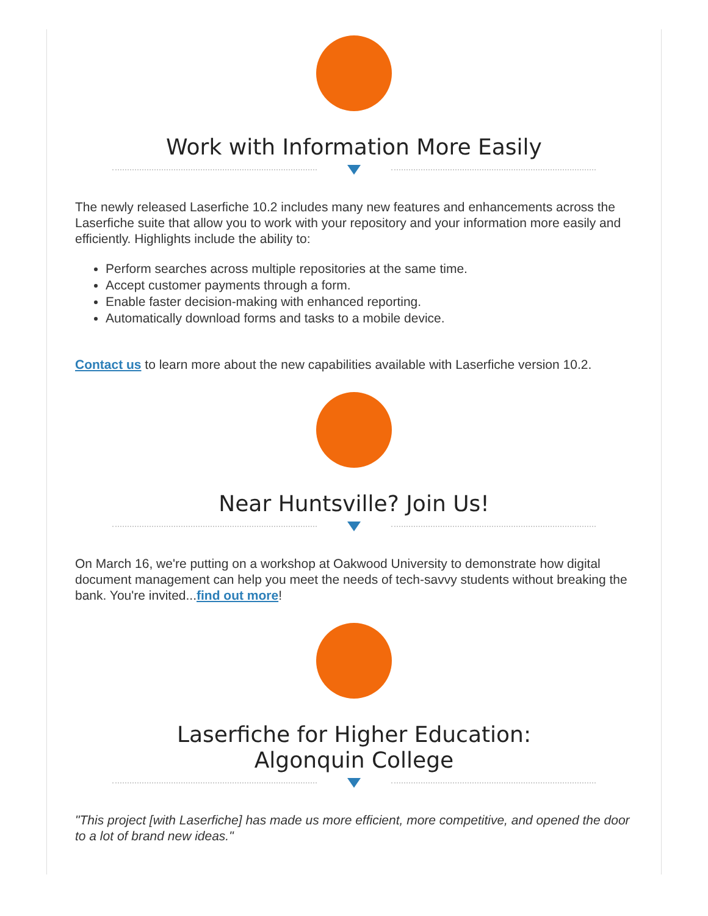Work with Information More Easily
The newly released Laserfiche 10.2 includes many new features and enhancements across the Laserfiche suite that allow you to work with your repository and your information more easily and efficiently. Highlights include the ability to:
Perform searches across multiple repositories at the same time.
Accept customer payments through a form.
Enable faster decision-making with enhanced reporting.
Automatically download forms and tasks to a mobile device.
Contact us to learn more about the new capabilities available with Laserfiche version 10.2.
Near Huntsville? Join Us!
On March 16, we're putting on a workshop at Oakwood University to demonstrate how digital document management can help you meet the needs of tech-savvy students without breaking the bank. You're invited...find out more!
Laserfiche for Higher Education:
Algonquin College
"This project [with Laserfiche] has made us more efficient, more competitive, and opened the door to a lot of brand new ideas."